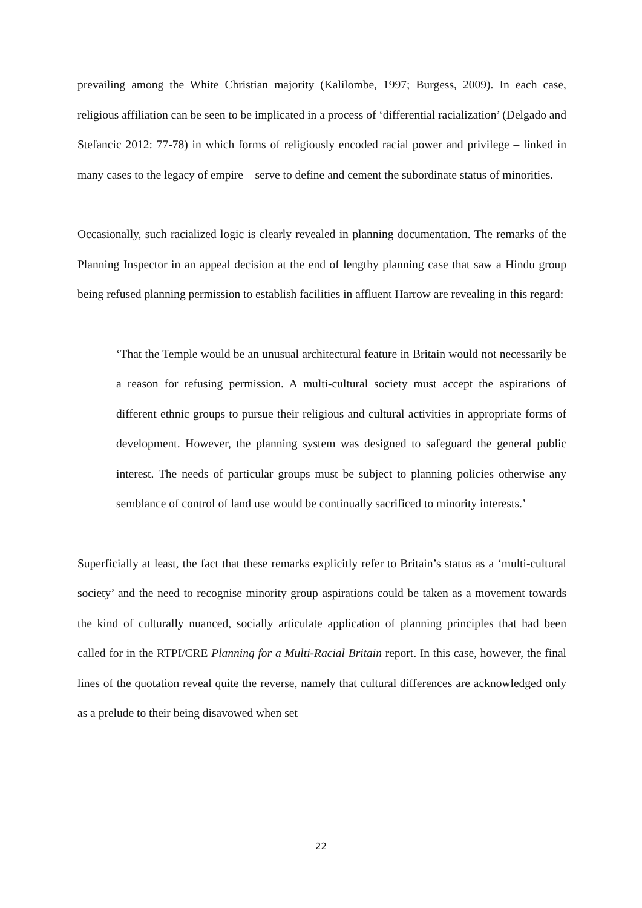prevailing among the White Christian majority (Kalilombe, 1997; Burgess, 2009). In each case, religious affiliation can be seen to be implicated in a process of ‘differential racialization’ (Delgado and Stefancic 2012: 77-78) in which forms of religiously encoded racial power and privilege – linked in many cases to the legacy of empire – serve to define and cement the subordinate status of minorities.
Occasionally, such racialized logic is clearly revealed in planning documentation. The remarks of the Planning Inspector in an appeal decision at the end of lengthy planning case that saw a Hindu group being refused planning permission to establish facilities in affluent Harrow are revealing in this regard:
‘That the Temple would be an unusual architectural feature in Britain would not necessarily be a reason for refusing permission. A multi-cultural society must accept the aspirations of different ethnic groups to pursue their religious and cultural activities in appropriate forms of development. However, the planning system was designed to safeguard the general public interest. The needs of particular groups must be subject to planning policies otherwise any semblance of control of land use would be continually sacrificed to minority interests.’
Superficially at least, the fact that these remarks explicitly refer to Britain’s status as a ‘multi-cultural society’ and the need to recognise minority group aspirations could be taken as a movement towards the kind of culturally nuanced, socially articulate application of planning principles that had been called for in the RTPI/CRE Planning for a Multi-Racial Britain report. In this case, however, the final lines of the quotation reveal quite the reverse, namely that cultural differences are acknowledged only as a prelude to their being disavowed when set
22